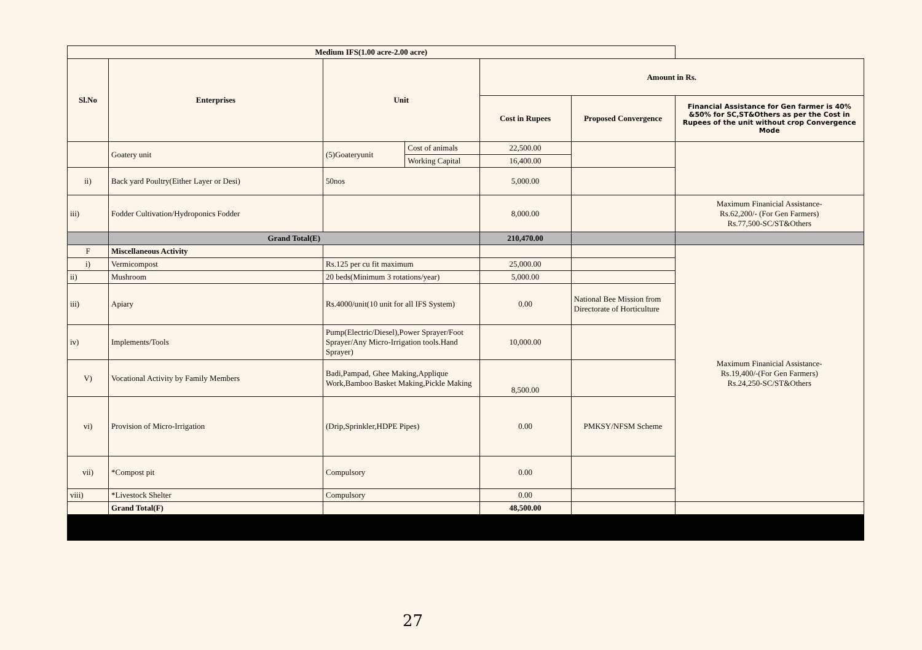| Medium IFS(1.00 acre-2.00 acre) | | | | | | |
| --- | --- | --- | --- | --- | --- | --- |
| Sl.No | Enterprises | Unit | | Amount in Rs. | | |
| | | | | Cost in Rupees | Proposed Convergence | Financial Assistance for Gen farmer is 40% &50% for SC,ST&Others as per the Cost in Rupees of the unit without crop Convergence Mode |
| | Goatery unit | (5)Goateryunit | Cost of animals | 22,500.00 | | |
| | | | Working Capital | 16,400.00 | | |
| ii) | Back yard Poultry(Either Layer or Desi) | 50nos | | 5,000.00 | | |
| iii) | Fodder Cultivation/Hydroponics Fodder | | | 8,000.00 | | Maximum Finanicial Assistance- Rs.62,200/- (For Gen Farmers) Rs.77,500-SC/ST&Others |
| | Grand Total(E) | | | 210,470.00 | | |
| F | Miscellaneous Activity | | | | | Maximum Finanicial Assistance- Rs.19,400/-(For Gen Farmers) Rs.24,250-SC/ST&Others |
| i) | Vermicompost | Rs.125 per cu fit maximum | | 25,000.00 | | |
| ii) | Mushroom | 20 beds(Minimum 3 rotations/year) | | 5,000.00 | | |
| iii) | Apiary | Rs.4000/unit(10 unit for all IFS System) | | 0.00 | National Bee Mission from Directorate of Horticulture | |
| iv) | Implements/Tools | Pump(Electric/Diesel),Power Sprayer/Foot Sprayer/Any Micro-Irrigation tools.Hand Sprayer) | | 10,000.00 | | |
| V) | Vocational Activity by Family Members | Badi,Pampad, Ghee Making,Applique Work,Bamboo Basket Making,Pickle Making | | 8,500.00 | | |
| vi) | Provision of Micro-Irrigation | (Drip,Sprinkler,HDPE Pipes) | | 0.00 | PMKSY/NFSM Scheme | |
| vii) | *Compost pit | Compulsory | | 0.00 | | |
| viii) | *Livestock Shelter | Compulsory | | 0.00 | | |
| | Grand Total(F) | | | 48,500.00 | | |
27